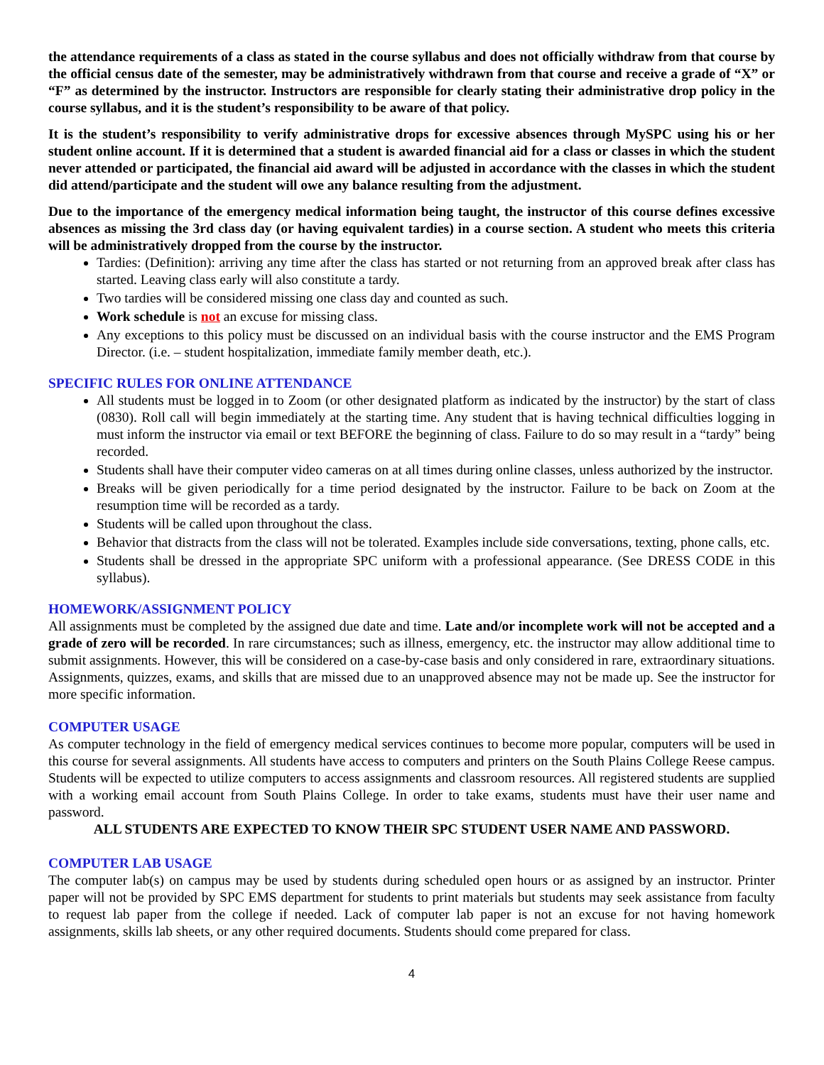the attendance requirements of a class as stated in the course syllabus and does not officially withdraw from that course by the official census date of the semester, may be administratively withdrawn from that course and receive a grade of “X” or “F” as determined by the instructor. Instructors are responsible for clearly stating their administrative drop policy in the course syllabus, and it is the student’s responsibility to be aware of that policy.
It is the student’s responsibility to verify administrative drops for excessive absences through MySPC using his or her student online account. If it is determined that a student is awarded financial aid for a class or classes in which the student never attended or participated, the financial aid award will be adjusted in accordance with the classes in which the student did attend/participate and the student will owe any balance resulting from the adjustment.
Due to the importance of the emergency medical information being taught, the instructor of this course defines excessive absences as missing the 3rd class day (or having equivalent tardies) in a course section. A student who meets this criteria will be administratively dropped from the course by the instructor.
Tardies: (Definition): arriving any time after the class has started or not returning from an approved break after class has started. Leaving class early will also constitute a tardy.
Two tardies will be considered missing one class day and counted as such.
Work schedule is not an excuse for missing class.
Any exceptions to this policy must be discussed on an individual basis with the course instructor and the EMS Program Director. (i.e. – student hospitalization, immediate family member death, etc.).
SPECIFIC RULES FOR ONLINE ATTENDANCE
All students must be logged in to Zoom (or other designated platform as indicated by the instructor) by the start of class (0830). Roll call will begin immediately at the starting time. Any student that is having technical difficulties logging in must inform the instructor via email or text BEFORE the beginning of class. Failure to do so may result in a “tardy” being recorded.
Students shall have their computer video cameras on at all times during online classes, unless authorized by the instructor.
Breaks will be given periodically for a time period designated by the instructor. Failure to be back on Zoom at the resumption time will be recorded as a tardy.
Students will be called upon throughout the class.
Behavior that distracts from the class will not be tolerated. Examples include side conversations, texting, phone calls, etc.
Students shall be dressed in the appropriate SPC uniform with a professional appearance. (See DRESS CODE in this syllabus).
HOMEWORK/ASSIGNMENT POLICY
All assignments must be completed by the assigned due date and time. Late and/or incomplete work will not be accepted and a grade of zero will be recorded. In rare circumstances; such as illness, emergency, etc. the instructor may allow additional time to submit assignments. However, this will be considered on a case-by-case basis and only considered in rare, extraordinary situations. Assignments, quizzes, exams, and skills that are missed due to an unapproved absence may not be made up. See the instructor for more specific information.
COMPUTER USAGE
As computer technology in the field of emergency medical services continues to become more popular, computers will be used in this course for several assignments. All students have access to computers and printers on the South Plains College Reese campus. Students will be expected to utilize computers to access assignments and classroom resources. All registered students are supplied with a working email account from South Plains College. In order to take exams, students must have their user name and password.
ALL STUDENTS ARE EXPECTED TO KNOW THEIR SPC STUDENT USER NAME AND PASSWORD.
COMPUTER LAB USAGE
The computer lab(s) on campus may be used by students during scheduled open hours or as assigned by an instructor. Printer paper will not be provided by SPC EMS department for students to print materials but students may seek assistance from faculty to request lab paper from the college if needed. Lack of computer lab paper is not an excuse for not having homework assignments, skills lab sheets, or any other required documents. Students should come prepared for class.
4